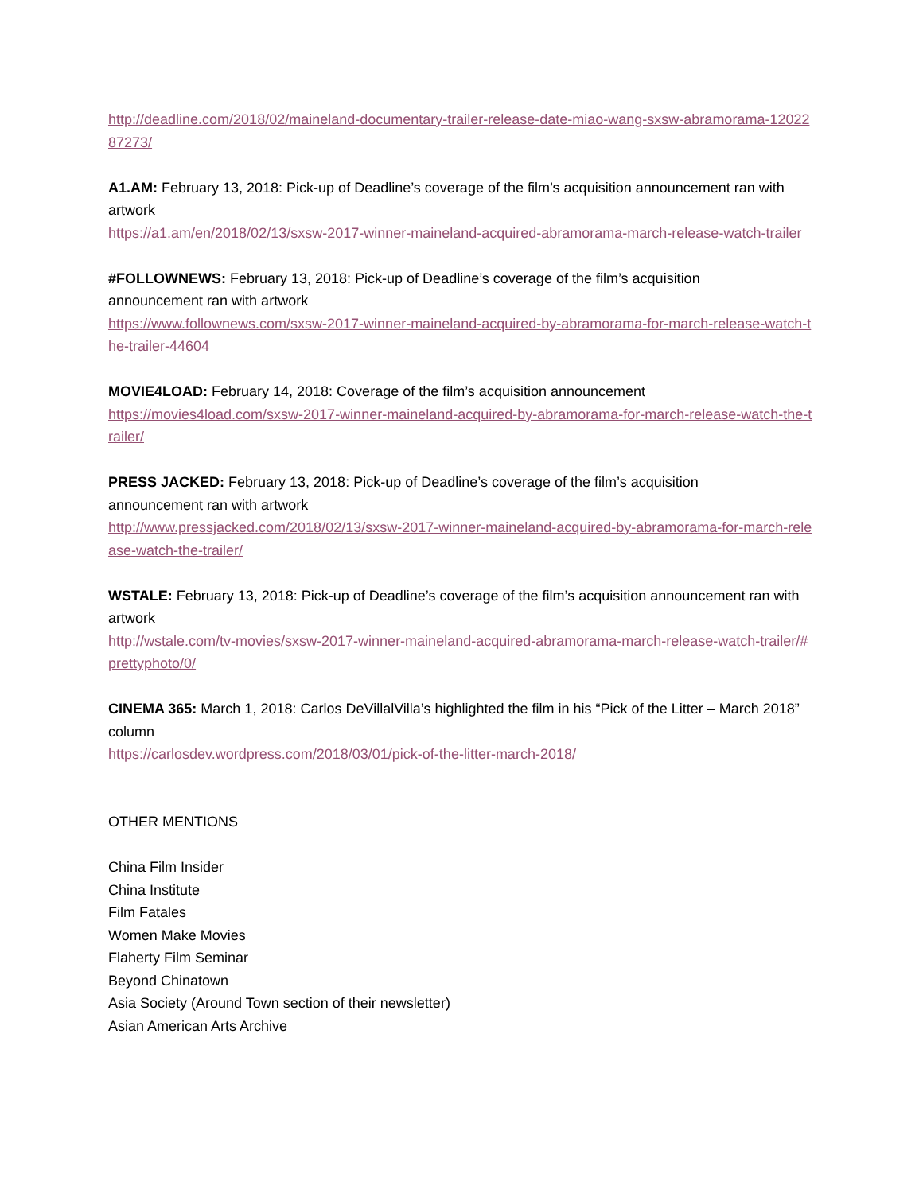http://deadline.com/2018/02/maineland-documentary-trailer-release-date-miao-wang-sxsw-abramorama-1202287273/
A1.AM: February 13, 2018: Pick-up of Deadline’s coverage of the film’s acquisition announcement ran with artwork
https://a1.am/en/2018/02/13/sxsw-2017-winner-maineland-acquired-abramorama-march-release-watch-trailer
#FOLLOWNEWS: February 13, 2018: Pick-up of Deadline’s coverage of the film’s acquisition
announcement ran with artwork
https://www.follownews.com/sxsw-2017-winner-maineland-acquired-by-abramorama-for-march-release-watch-the-trailer-44604
MOVIE4LOAD: February 14, 2018: Coverage of the film’s acquisition announcement
https://movies4load.com/sxsw-2017-winner-maineland-acquired-by-abramorama-for-march-release-watch-the-trailer/
PRESS JACKED: February 13, 2018: Pick-up of Deadline’s coverage of the film’s acquisition
announcement ran with artwork
http://www.pressjacked.com/2018/02/13/sxsw-2017-winner-maineland-acquired-by-abramorama-for-march-release-watch-the-trailer/
WSTALE: February 13, 2018: Pick-up of Deadline’s coverage of the film’s acquisition announcement ran with artwork
http://wstale.com/tv-movies/sxsw-2017-winner-maineland-acquired-abramorama-march-release-watch-trailer/#prettyphoto/0/
CINEMA 365: March 1, 2018: Carlos DeVillalVilla’s highlighted the film in his “Pick of the Litter – March 2018” column
https://carlosdev.wordpress.com/2018/03/01/pick-of-the-litter-march-2018/
OTHER MENTIONS
China Film Insider
China Institute
Film Fatales
Women Make Movies
Flaherty Film Seminar
Beyond Chinatown
Asia Society (Around Town section of their newsletter)
Asian American Arts Archive